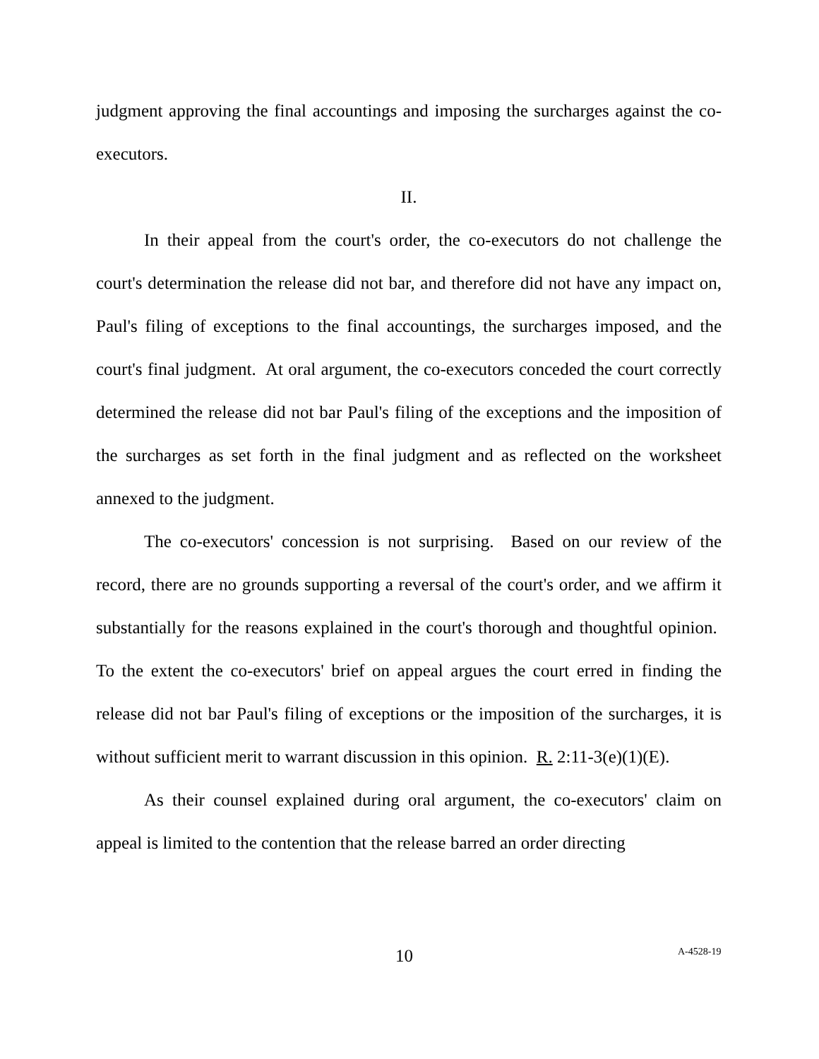judgment approving the final accountings and imposing the surcharges against the co-executors.
II.
In their appeal from the court's order, the co-executors do not challenge the court's determination the release did not bar, and therefore did not have any impact on, Paul's filing of exceptions to the final accountings, the surcharges imposed, and the court's final judgment. At oral argument, the co-executors conceded the court correctly determined the release did not bar Paul's filing of the exceptions and the imposition of the surcharges as set forth in the final judgment and as reflected on the worksheet annexed to the judgment.
The co-executors' concession is not surprising. Based on our review of the record, there are no grounds supporting a reversal of the court's order, and we affirm it substantially for the reasons explained in the court's thorough and thoughtful opinion. To the extent the co-executors' brief on appeal argues the court erred in finding the release did not bar Paul's filing of exceptions or the imposition of the surcharges, it is without sufficient merit to warrant discussion in this opinion. R. 2:11-3(e)(1)(E).
As their counsel explained during oral argument, the co-executors' claim on appeal is limited to the contention that the release barred an order directing
10 A-4528-19